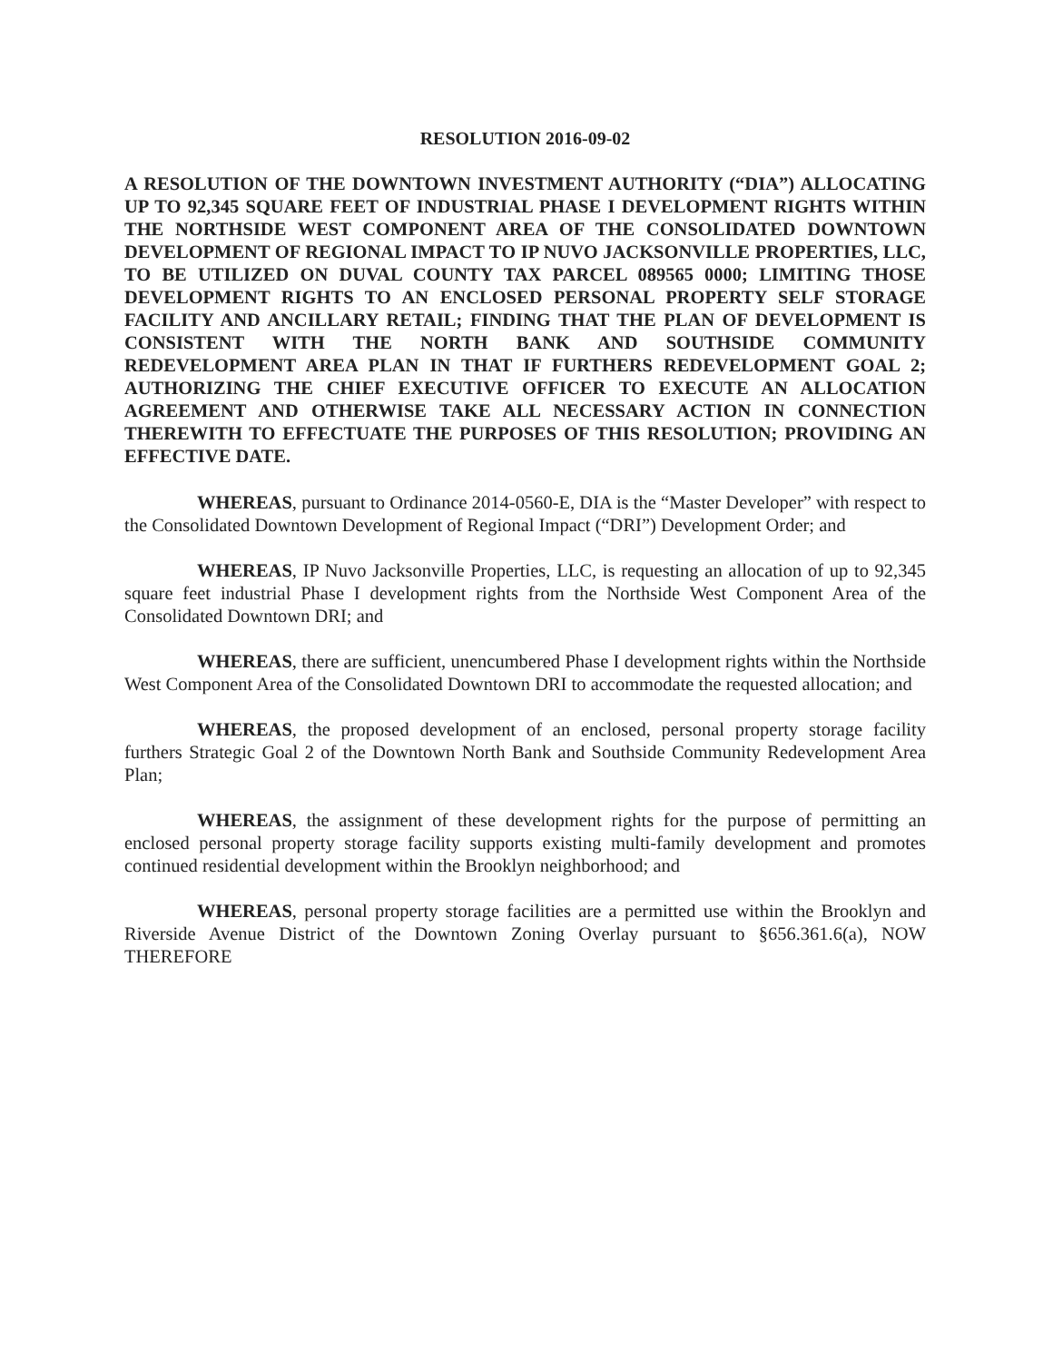RESOLUTION 2016-09-02
A RESOLUTION OF THE DOWNTOWN INVESTMENT AUTHORITY (“DIA”) ALLOCATING UP TO 92,345 SQUARE FEET OF INDUSTRIAL PHASE I DEVELOPMENT RIGHTS WITHIN THE NORTHSIDE WEST COMPONENT AREA OF THE CONSOLIDATED DOWNTOWN DEVELOPMENT OF REGIONAL IMPACT TO IP NUVO JACKSONVILLE PROPERTIES, LLC, TO BE UTILIZED ON DUVAL COUNTY TAX PARCEL 089565 0000; LIMITING THOSE DEVELOPMENT RIGHTS TO AN ENCLOSED PERSONAL PROPERTY SELF STORAGE FACILITY AND ANCILLARY RETAIL; FINDING THAT THE PLAN OF DEVELOPMENT IS CONSISTENT WITH THE NORTH BANK AND SOUTHSIDE COMMUNITY REDEVELOPMENT AREA PLAN IN THAT IF FURTHERS REDEVELOPMENT GOAL 2; AUTHORIZING THE CHIEF EXECUTIVE OFFICER TO EXECUTE AN ALLOCATION AGREEMENT AND OTHERWISE TAKE ALL NECESSARY ACTION IN CONNECTION THEREWITH TO EFFECTUATE THE PURPOSES OF THIS RESOLUTION; PROVIDING AN EFFECTIVE DATE.
WHEREAS, pursuant to Ordinance 2014-0560-E, DIA is the “Master Developer” with respect to the Consolidated Downtown Development of Regional Impact (“DRI”) Development Order; and
WHEREAS, IP Nuvo Jacksonville Properties, LLC, is requesting an allocation of up to 92,345 square feet industrial Phase I development rights from the Northside West Component Area of the Consolidated Downtown DRI; and
WHEREAS, there are sufficient, unencumbered Phase I development rights within the Northside West Component Area of the Consolidated Downtown DRI to accommodate the requested allocation; and
WHEREAS, the proposed development of an enclosed, personal property storage facility furthers Strategic Goal 2 of the Downtown North Bank and Southside Community Redevelopment Area Plan;
WHEREAS, the assignment of these development rights for the purpose of permitting an enclosed personal property storage facility supports existing multi-family development and promotes continued residential development within the Brooklyn neighborhood; and
WHEREAS, personal property storage facilities are a permitted use within the Brooklyn and Riverside Avenue District of the Downtown Zoning Overlay pursuant to §656.361.6(a), NOW THEREFORE